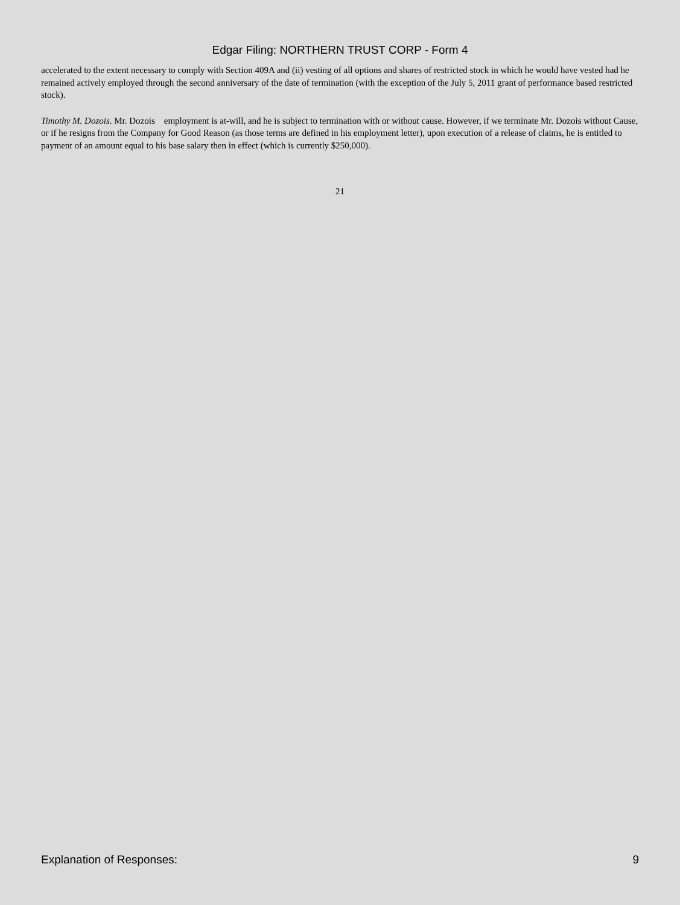Edgar Filing: NORTHERN TRUST CORP - Form 4
accelerated to the extent necessary to comply with Section 409A and (ii) vesting of all options and shares of restricted stock in which he would have vested had he remained actively employed through the second anniversary of the date of termination (with the exception of the July 5, 2011 grant of performance based restricted stock).
Timothy M. Dozois. Mr. Dozois employment is at-will, and he is subject to termination with or without cause. However, if we terminate Mr. Dozois without Cause, or if he resigns from the Company for Good Reason (as those terms are defined in his employment letter), upon execution of a release of claims, he is entitled to payment of an amount equal to his base salary then in effect (which is currently $250,000).
21
Explanation of Responses: 9